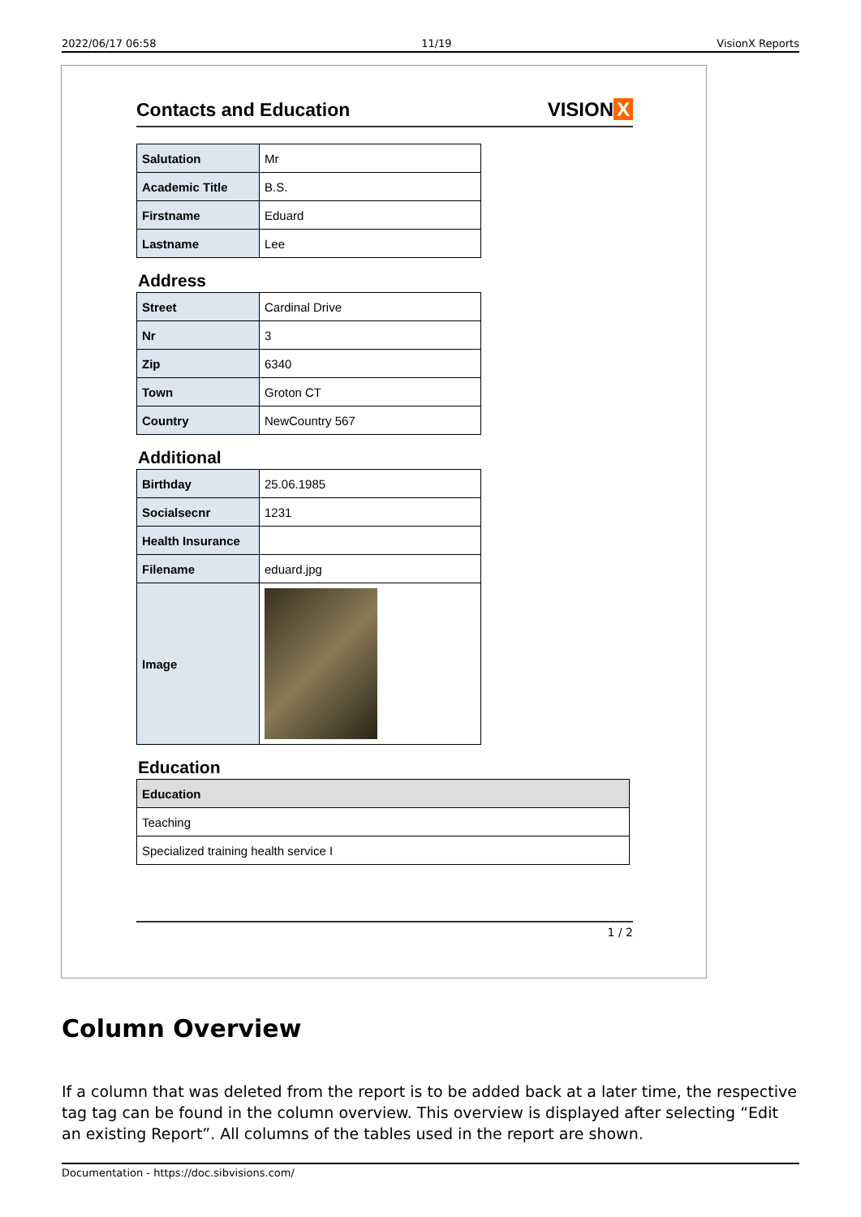2022/06/17 06:58 11/19 VisionX Reports
Contacts and Education
VISION X
| Salutation | Mr |
| Academic Title | B.S. |
| Firstname | Eduard |
| Lastname | Lee |
Address
| Street | Cardinal Drive |
| Nr | 3 |
| Zip | 6340 |
| Town | Groton CT |
| Country | NewCountry 567 |
Additional
| Birthday | 25.06.1985 |
| Socialsecnr | 1231 |
| Health Insurance | |
| Filename | eduard.jpg |
| Image | |
Education
| Education |
| Teaching |
| Specialized training health service I |
1 / 2
Column Overview
If a column that was deleted from the report is to be added back at a later time, the respective tag tag can be found in the column overview. This overview is displayed after selecting “Edit an existing Report”. All columns of the tables used in the report are shown.
Documentation - https://doc.sibvisions.com/